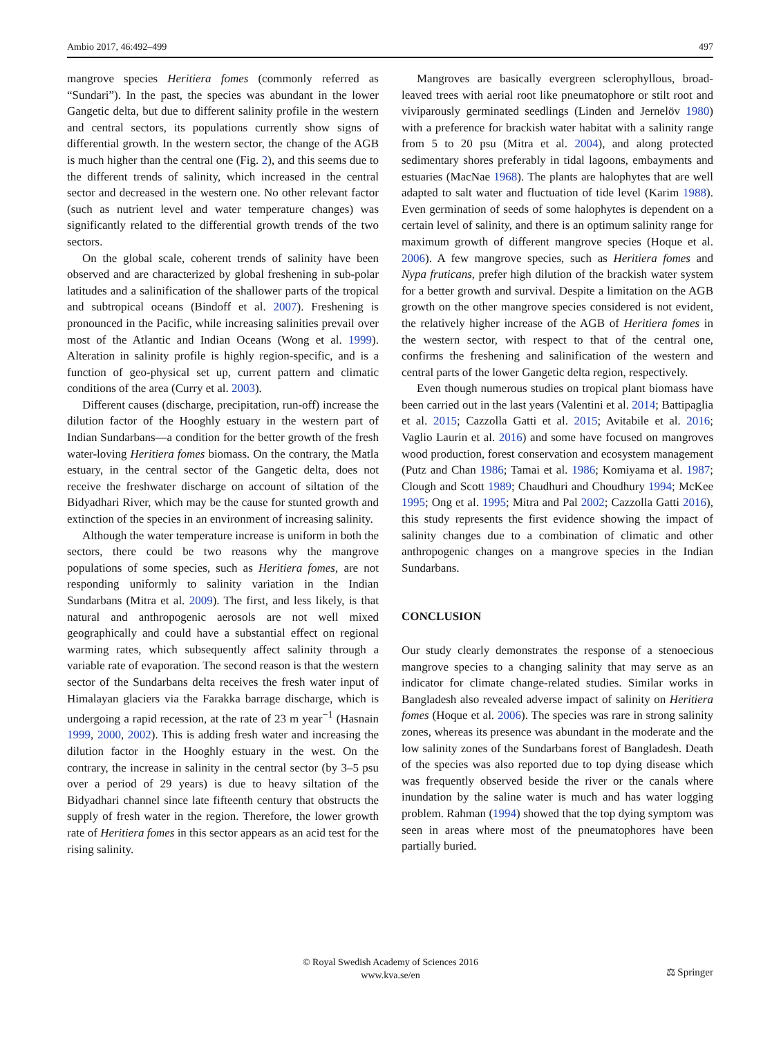Ambio 2017, 46:492–499 497
mangrove species Heritiera fomes (commonly referred as “Sundari”). In the past, the species was abundant in the lower Gangetic delta, but due to different salinity profile in the western and central sectors, its populations currently show signs of differential growth. In the western sector, the change of the AGB is much higher than the central one (Fig. 2), and this seems due to the different trends of salinity, which increased in the central sector and decreased in the western one. No other relevant factor (such as nutrient level and water temperature changes) was significantly related to the differential growth trends of the two sectors.
On the global scale, coherent trends of salinity have been observed and are characterized by global freshening in sub-polar latitudes and a salinification of the shallower parts of the tropical and subtropical oceans (Bindoff et al. 2007). Freshening is pronounced in the Pacific, while increasing salinities prevail over most of the Atlantic and Indian Oceans (Wong et al. 1999). Alteration in salinity profile is highly region-specific, and is a function of geo-physical set up, current pattern and climatic conditions of the area (Curry et al. 2003).
Different causes (discharge, precipitation, run-off) increase the dilution factor of the Hooghly estuary in the western part of Indian Sundarbans—a condition for the better growth of the fresh water-loving Heritiera fomes biomass. On the contrary, the Matla estuary, in the central sector of the Gangetic delta, does not receive the freshwater discharge on account of siltation of the Bidyadhari River, which may be the cause for stunted growth and extinction of the species in an environment of increasing salinity.
Although the water temperature increase is uniform in both the sectors, there could be two reasons why the mangrove populations of some species, such as Heritiera fomes, are not responding uniformly to salinity variation in the Indian Sundarbans (Mitra et al. 2009). The first, and less likely, is that natural and anthropogenic aerosols are not well mixed geographically and could have a substantial effect on regional warming rates, which subsequently affect salinity through a variable rate of evaporation. The second reason is that the western sector of the Sundarbans delta receives the fresh water input of Himalayan glaciers via the Farakka barrage discharge, which is undergoing a rapid recession, at the rate of 23 m year<sup>−1</sup> (Hasnain 1999, 2000, 2002). This is adding fresh water and increasing the dilution factor in the Hooghly estuary in the west. On the contrary, the increase in salinity in the central sector (by 3–5 psu over a period of 29 years) is due to heavy siltation of the Bidyadhari channel since late fifteenth century that obstructs the supply of fresh water in the region. Therefore, the lower growth rate of Heritiera fomes in this sector appears as an acid test for the rising salinity.
Mangroves are basically evergreen sclerophyllous, broad-leaved trees with aerial root like pneumatophore or stilt root and viviparously germinated seedlings (Linden and Jernelöv 1980) with a preference for brackish water habitat with a salinity range from 5 to 20 psu (Mitra et al. 2004), and along protected sedimentary shores preferably in tidal lagoons, embayments and estuaries (MacNae 1968). The plants are halophytes that are well adapted to salt water and fluctuation of tide level (Karim 1988). Even germination of seeds of some halophytes is dependent on a certain level of salinity, and there is an optimum salinity range for maximum growth of different mangrove species (Hoque et al. 2006). A few mangrove species, such as Heritiera fomes and Nypa fruticans, prefer high dilution of the brackish water system for a better growth and survival. Despite a limitation on the AGB growth on the other mangrove species considered is not evident, the relatively higher increase of the AGB of Heritiera fomes in the western sector, with respect to that of the central one, confirms the freshening and salinification of the western and central parts of the lower Gangetic delta region, respectively.
Even though numerous studies on tropical plant biomass have been carried out in the last years (Valentini et al. 2014; Battipaglia et al. 2015; Cazzolla Gatti et al. 2015; Avitabile et al. 2016; Vaglio Laurin et al. 2016) and some have focused on mangroves wood production, forest conservation and ecosystem management (Putz and Chan 1986; Tamai et al. 1986; Komiyama et al. 1987; Clough and Scott 1989; Chaudhuri and Choudhury 1994; McKee 1995; Ong et al. 1995; Mitra and Pal 2002; Cazzolla Gatti 2016), this study represents the first evidence showing the impact of salinity changes due to a combination of climatic and other anthropogenic changes on a mangrove species in the Indian Sundarbans.
CONCLUSION
Our study clearly demonstrates the response of a stenoecious mangrove species to a changing salinity that may serve as an indicator for climate change-related studies. Similar works in Bangladesh also revealed adverse impact of salinity on Heritiera fomes (Hoque et al. 2006). The species was rare in strong salinity zones, whereas its presence was abundant in the moderate and the low salinity zones of the Sundarbans forest of Bangladesh. Death of the species was also reported due to top dying disease which was frequently observed beside the river or the canals where inundation by the saline water is much and has water logging problem. Rahman (1994) showed that the top dying symptom was seen in areas where most of the pneumatophores have been partially buried.
© Royal Swedish Academy of Sciences 2016
www.kva.se/en
⚖ Springer